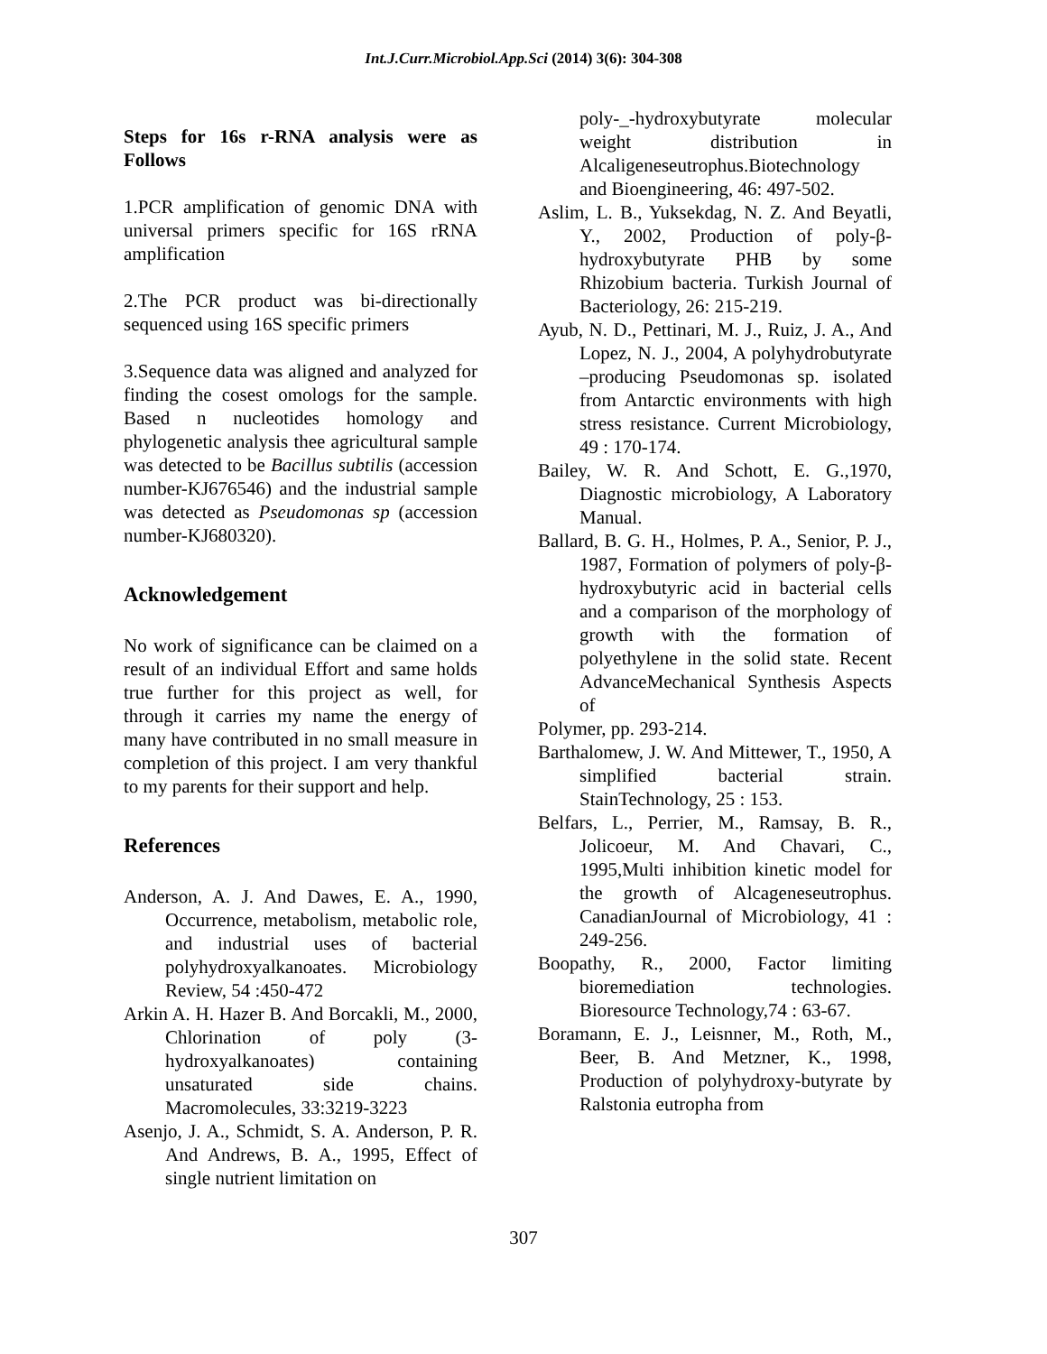Int.J.Curr.Microbiol.App.Sci (2014) 3(6): 304-308
Steps for 16s r-RNA analysis were as Follows
1.PCR amplification of genomic DNA with universal primers specific for 16S rRNA amplification
2.The PCR product was bi-directionally sequenced using 16S specific primers
3.Sequence data was aligned and analyzed for finding the cosest omologs for the sample. Based n nucleotides homology and phylogenetic analysis thee agricultural sample was detected to be Bacillus subtilis (accession number-KJ676546) and the industrial sample was detected as Pseudomonas sp (accession number-KJ680320).
Acknowledgement
No work of significance can be claimed on a result of an individual Effort and same holds true further for this project as well, for through it carries my name the energy of many have contributed in no small measure in completion of this project. I am very thankful to my parents for their support and help.
References
Anderson, A. J. And Dawes, E. A., 1990, Occurrence, metabolism, metabolic role, and industrial uses of bacterial polyhydroxyalkanoates. Microbiology Review, 54 :450-472
Arkin A. H. Hazer B. And Borcakli, M., 2000, Chlorination of poly (3-hydroxyalkanoates) containing unsaturated side chains. Macromolecules, 33:3219-3223
Asenjo, J. A., Schmidt, S. A. Anderson, P. R. And Andrews, B. A., 1995, Effect of single nutrient limitation on
poly-_-hydroxybutyrate molecular weight distribution in Alcaligeneseutrophus.Biotechnology and Bioengineering, 46: 497-502.
Aslim, L. B., Yuksekdag, N. Z. And Beyatli, Y., 2002, Production of poly-β-hydroxybutyrate PHB by some Rhizobium bacteria. Turkish Journal of Bacteriology, 26: 215-219.
Ayub, N. D., Pettinari, M. J., Ruiz, J. A., And Lopez, N. J., 2004, A polyhydrobutyrate –producing Pseudomonas sp. isolated from Antarctic environments with high stress resistance. Current Microbiology, 49 : 170-174.
Bailey, W. R. And Schott, E. G.,1970, Diagnostic microbiology, A Laboratory Manual.
Ballard, B. G. H., Holmes, P. A., Senior, P. J., 1987, Formation of polymers of poly-β-hydroxybutyric acid in bacterial cells and a comparison of the morphology of growth with the formation of polyethylene in the solid state. Recent AdvanceMechanical Synthesis Aspects of
Polymer, pp. 293-214.
Barthalomew, J. W. And Mittewer, T., 1950, A simplified bacterial strain. StainTechnology, 25 : 153.
Belfars, L., Perrier, M., Ramsay, B. R., Jolicoeur, M. And Chavari, C., 1995,Multi inhibition kinetic model for the growth of Alcageneseutrophus. CanadianJournal of Microbiology, 41 : 249-256.
Boopathy, R., 2000, Factor limiting bioremediation technologies. Bioresource Technology,74 : 63-67.
Boramann, E. J., Leisnner, M., Roth, M., Beer, B. And Metzner, K., 1998, Production of polyhydroxy-butyrate by Ralstonia eutropha from
307